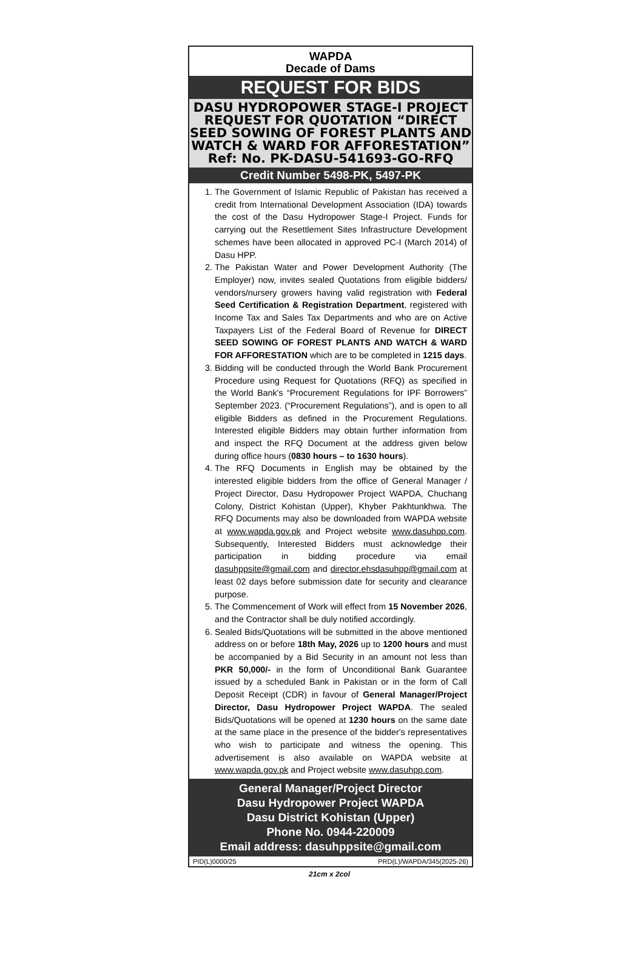WAPDA
Decade of Dams
REQUEST FOR BIDS
DASU HYDROPOWER STAGE-I PROJECT
REQUEST FOR QUOTATION “DIRECT SEED SOWING OF FOREST PLANTS AND WATCH & WARD FOR AFFORESTATION”
Ref: No. PK-DASU-541693-GO-RFQ
Credit Number 5498-PK, 5497-PK
1. The Government of Islamic Republic of Pakistan has received a credit from International Development Association (IDA) towards the cost of the Dasu Hydropower Stage-I Project. Funds for carrying out the Resettlement Sites Infrastructure Development schemes have been allocated in approved PC-I (March 2014) of Dasu HPP.
2. The Pakistan Water and Power Development Authority (The Employer) now, invites sealed Quotations from eligible bidders/ vendors/nursery growers having valid registration with Federal Seed Certification & Registration Department, registered with Income Tax and Sales Tax Departments and who are on Active Taxpayers List of the Federal Board of Revenue for DIRECT SEED SOWING OF FOREST PLANTS AND WATCH & WARD FOR AFFORESTATION which are to be completed in 1215 days.
3. Bidding will be conducted through the World Bank Procurement Procedure using Request for Quotations (RFQ) as specified in the World Bank's “Procurement Regulations for IPF Borrowers” September 2023. (“Procurement Regulations”), and is open to all eligible Bidders as defined in the Procurement Regulations. Interested eligible Bidders may obtain further information from and inspect the RFQ Document at the address given below during office hours (0830 hours – to 1630 hours).
4. The RFQ Documents in English may be obtained by the interested eligible bidders from the office of General Manager / Project Director, Dasu Hydropower Project WAPDA, Chuchang Colony, District Kohistan (Upper), Khyber Pakhtunkhwa. The RFQ Documents may also be downloaded from WAPDA website at www.wapda.gov.pk and Project website www.dasuhpp.com. Subsequently, Interested Bidders must acknowledge their participation in bidding procedure via email dasuhppsite@gmail.com and director.ehsdasuhpp@gmail.com at least 02 days before submission date for security and clearance purpose.
5. The Commencement of Work will effect from 15 November 2026, and the Contractor shall be duly notified accordingly.
6. Sealed Bids/Quotations will be submitted in the above mentioned address on or before 18th May, 2026 up to 1200 hours and must be accompanied by a Bid Security in an amount not less than PKR 50,000/- in the form of Unconditional Bank Guarantee issued by a scheduled Bank in Pakistan or in the form of Call Deposit Receipt (CDR) in favour of General Manager/Project Director, Dasu Hydropower Project WAPDA. The sealed Bids/Quotations will be opened at 1230 hours on the same date at the same place in the presence of the bidder's representatives who wish to participate and witness the opening. This advertisement is also available on WAPDA website at www.wapda.gov.pk and Project website www.dasuhpp.com.
General Manager/Project Director
Dasu Hydropower Project WAPDA
Dasu District Kohistan (Upper)
Phone No. 0944-220009
Email address: dasuhppsite@gmail.com
PID(L)0000/25 PRD(L)/WAPDA/345(2025-26)
21cm x 2col